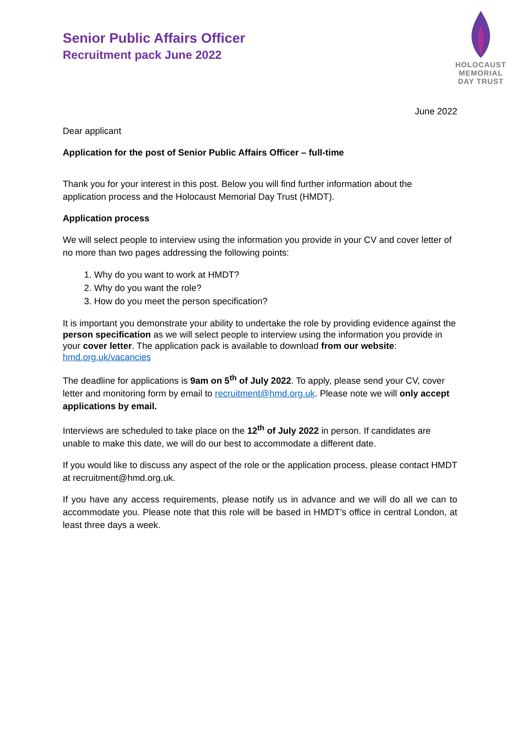HOLOCAUST
MEMORIAL
DAY TRUST
Senior Public Affairs Officer
Recruitment pack June 2022
June 2022
Dear applicant
Application for the post of Senior Public Affairs Officer – full-time
Thank you for your interest in this post. Below you will find further information about the application process and the Holocaust Memorial Day Trust (HMDT).
Application process
We will select people to interview using the information you provide in your CV and cover letter of no more than two pages addressing the following points:
1. Why do you want to work at HMDT?
2. Why do you want the role?
3. How do you meet the person specification?
It is important you demonstrate your ability to undertake the role by providing evidence against the person specification as we will select people to interview using the information you provide in your cover letter. The application pack is available to download from our website: hmd.org.uk/vacancies
The deadline for applications is 9am on 5<sup>th</sup> of July 2022. To apply, please send your CV, cover letter and monitoring form by email to recruitment@hmd.org.uk. Please note we will only accept applications by email.
Interviews are scheduled to take place on the 12<sup>th</sup> of July 2022 in person. If candidates are unable to make this date, we will do our best to accommodate a different date.
If you would like to discuss any aspect of the role or the application process, please contact HMDT at recruitment@hmd.org.uk.
If you have any access requirements, please notify us in advance and we will do all we can to accommodate you. Please note that this role will be based in HMDT’s office in central London, at least three days a week.